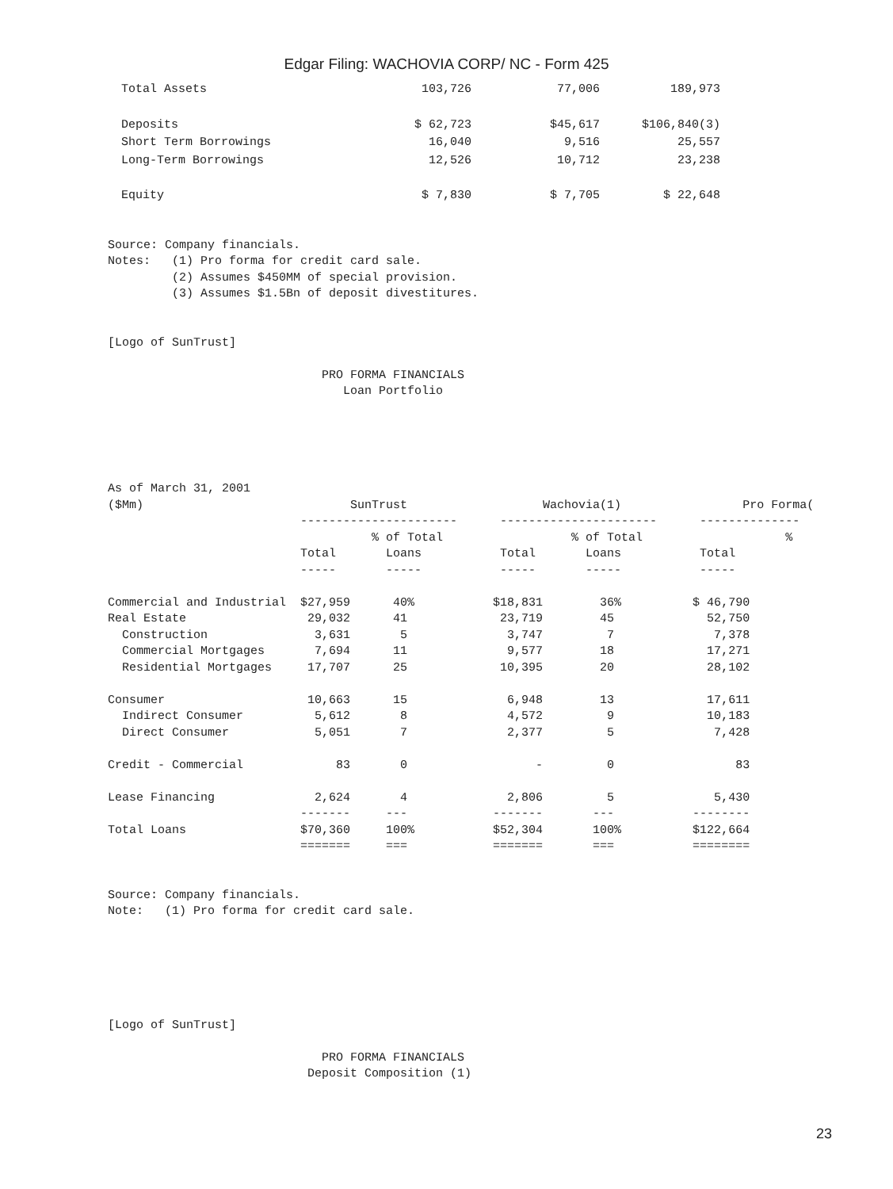Edgar Filing: WACHOVIA CORP/ NC - Form 425
| Total Assets | 103,726 | 77,006 | 189,973 |
| Deposits | $ 62,723 | $45,617 | $106,840(3) |
| Short Term Borrowings | 16,040 | 9,516 | 25,557 |
| Long-Term Borrowings | 12,526 | 10,712 | 23,238 |
| Equity | $ 7,830 | $ 7,705 | $ 22,648 |
Source: Company financials.
Notes:   (1) Pro forma for credit card sale.
         (2) Assumes $450MM of special provision.
         (3) Assumes $1.5Bn of deposit divestitures.


[Logo of SunTrust]

                              PRO FORMA FINANCIALS
                                 Loan Portfolio





As of March 31, 2001
($Mm)                             SunTrust                   Wachovia(1)                 Pro Forma(
                           ----------------------      ----------------------      --------------
                                     % of Total                  % of Total                    %
                           Total       Loans           Total       Loans           Total
                           -----       -----           -----       -----           -----

Commercial and Industrial  $27,959      40%           $18,831        36%          $ 46,790
Real Estate                 29,032      41             23,719        45             52,750
  Construction               3,631       5              3,747         7              7,378
  Commercial Mortgages       7,694      11              9,577        18             17,271
  Residential Mortgages     17,707      25             10,395        20             28,102

Consumer                    10,663      15              6,948        13             17,611
  Indirect Consumer          5,612       8              4,572         9             10,183
  Direct Consumer            5,051       7              2,377         5              7,428

Credit - Commercial             83       0                  -         0                 83

Lease Financing              2,624       4              2,806         5              5,430
                           -------     ---            -------       ---           --------
Total Loans                $70,360     100%           $52,304       100%          $122,664
                           =======     ===            =======       ===           ========


Source: Company financials.
Note:   (1) Pro forma for credit card sale.






[Logo of SunTrust]

                              PRO FORMA FINANCIALS
                            Deposit Composition (1)
23